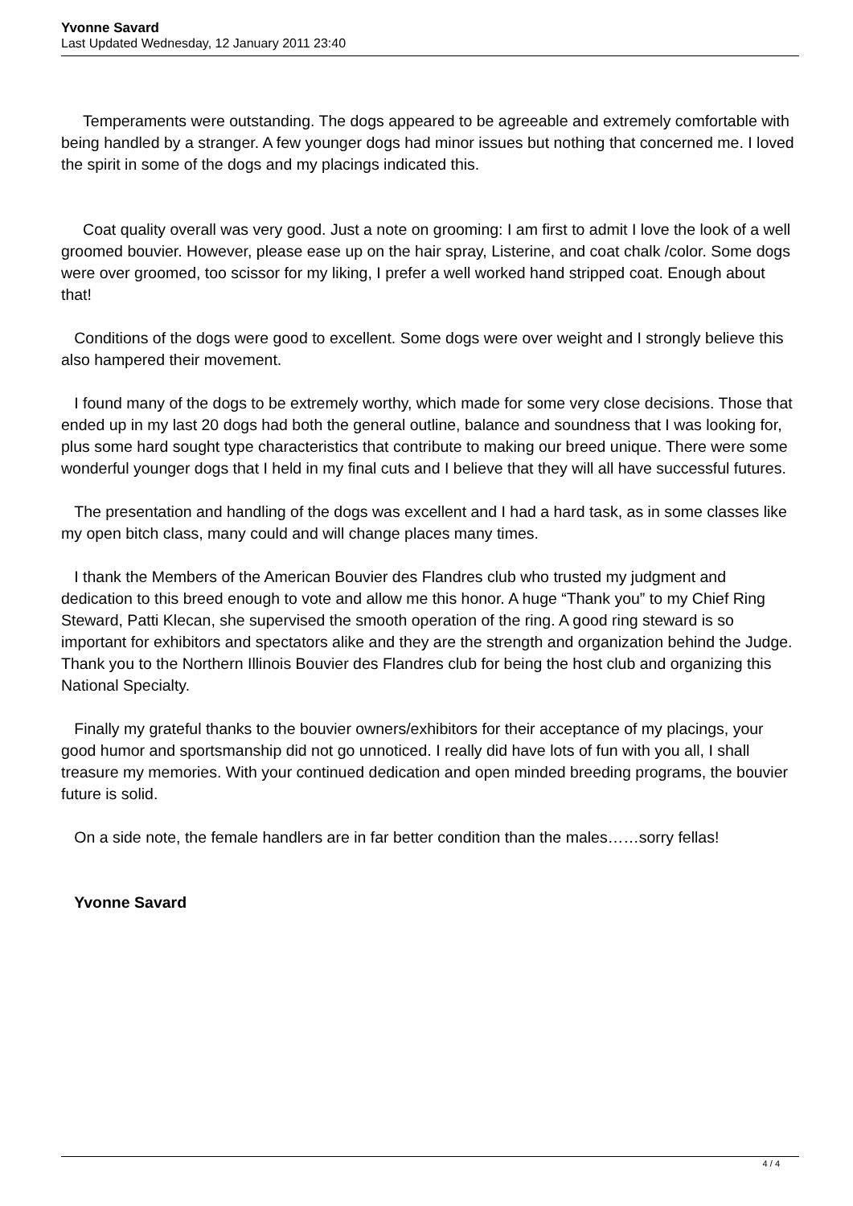Yvonne Savard
Last Updated Wednesday, 12 January 2011 23:40
Temperaments were outstanding. The dogs appeared to be agreeable and extremely comfortable with being handled by a stranger. A few younger dogs had minor issues but nothing that concerned me. I loved the spirit in some of the dogs and my placings indicated this.
Coat quality overall was very good. Just a note on grooming: I am first to admit I love the look of a well groomed bouvier. However, please ease up on the hair spray, Listerine, and coat chalk /color. Some dogs were over groomed, too scissor for my liking, I prefer a well worked hand stripped coat. Enough about that!
Conditions of the dogs were good to excellent. Some dogs were over weight and I strongly believe this also hampered their movement.
I found many of the dogs to be extremely worthy, which made for some very close decisions. Those that ended up in my last 20 dogs had both the general outline, balance and soundness that I was looking for, plus some hard sought type characteristics that contribute to making our breed unique. There were some wonderful younger dogs that I held in my final cuts and I believe that they will all have successful futures.
The presentation and handling of the dogs was excellent and I had a hard task, as in some classes like my open bitch class, many could and will change places many times.
I thank the Members of the American Bouvier des Flandres club who trusted my judgment and dedication to this breed enough to vote and allow me this honor. A huge “Thank you” to my Chief Ring Steward, Patti Klecan, she supervised the smooth operation of the ring. A good ring steward is so important for exhibitors and spectators alike and they are the strength and organization behind the Judge. Thank you to the Northern Illinois Bouvier des Flandres club for being the host club and organizing this National Specialty.
Finally my grateful thanks to the bouvier owners/exhibitors for their acceptance of my placings, your good humor and sportsmanship did not go unnoticed. I really did have lots of fun with you all, I shall treasure my memories. With your continued dedication and open minded breeding programs, the bouvier future is solid.
On a side note, the female handlers are in far better condition than the males……sorry fellas!
Yvonne Savard
4 / 4